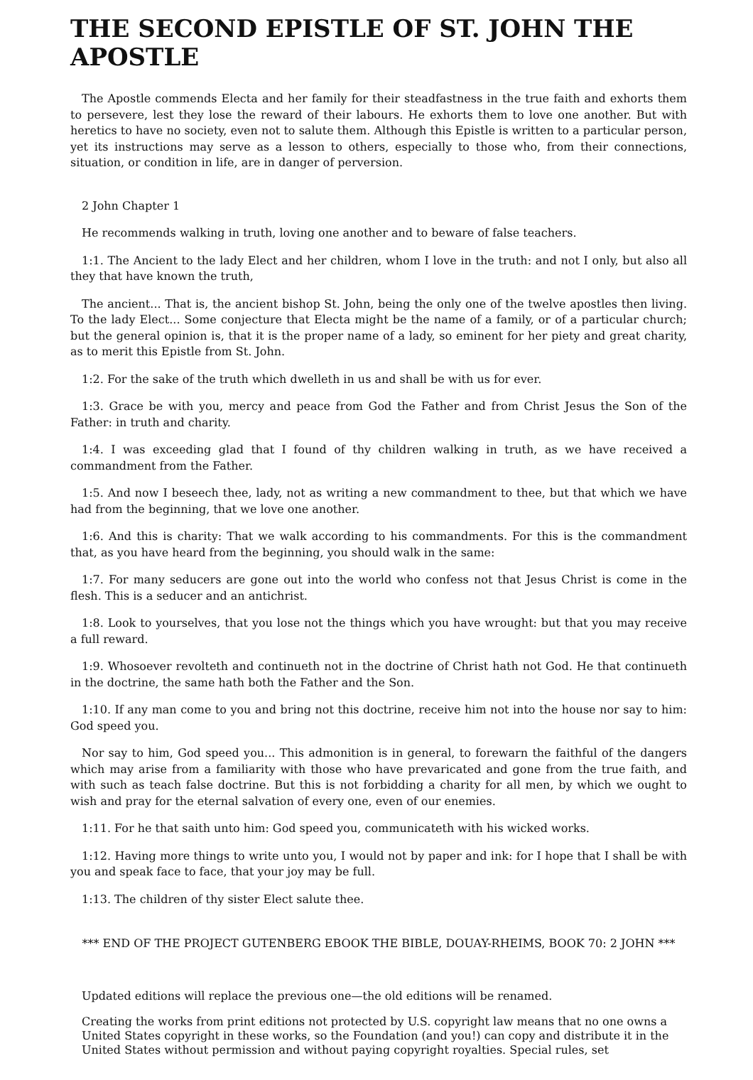THE SECOND EPISTLE OF ST. JOHN THE APOSTLE
The Apostle commends Electa and her family for their steadfastness in the true faith and exhorts them to persevere, lest they lose the reward of their labours. He exhorts them to love one another. But with heretics to have no society, even not to salute them. Although this Epistle is written to a particular person, yet its instructions may serve as a lesson to others, especially to those who, from their connections, situation, or condition in life, are in danger of perversion.
2 John Chapter 1
He recommends walking in truth, loving one another and to beware of false teachers.
1:1. The Ancient to the lady Elect and her children, whom I love in the truth: and not I only, but also all they that have known the truth,
The ancient... That is, the ancient bishop St. John, being the only one of the twelve apostles then living. To the lady Elect... Some conjecture that Electa might be the name of a family, or of a particular church; but the general opinion is, that it is the proper name of a lady, so eminent for her piety and great charity, as to merit this Epistle from St. John.
1:2. For the sake of the truth which dwelleth in us and shall be with us for ever.
1:3. Grace be with you, mercy and peace from God the Father and from Christ Jesus the Son of the Father: in truth and charity.
1:4. I was exceeding glad that I found of thy children walking in truth, as we have received a commandment from the Father.
1:5. And now I beseech thee, lady, not as writing a new commandment to thee, but that which we have had from the beginning, that we love one another.
1:6. And this is charity: That we walk according to his commandments. For this is the commandment that, as you have heard from the beginning, you should walk in the same:
1:7. For many seducers are gone out into the world who confess not that Jesus Christ is come in the flesh. This is a seducer and an antichrist.
1:8. Look to yourselves, that you lose not the things which you have wrought: but that you may receive a full reward.
1:9. Whosoever revolteth and continueth not in the doctrine of Christ hath not God. He that continueth in the doctrine, the same hath both the Father and the Son.
1:10. If any man come to you and bring not this doctrine, receive him not into the house nor say to him: God speed you.
Nor say to him, God speed you... This admonition is in general, to forewarn the faithful of the dangers which may arise from a familiarity with those who have prevaricated and gone from the true faith, and with such as teach false doctrine. But this is not forbidding a charity for all men, by which we ought to wish and pray for the eternal salvation of every one, even of our enemies.
1:11. For he that saith unto him: God speed you, communicateth with his wicked works.
1:12. Having more things to write unto you, I would not by paper and ink: for I hope that I shall be with you and speak face to face, that your joy may be full.
1:13. The children of thy sister Elect salute thee.
*** END OF THE PROJECT GUTENBERG EBOOK THE BIBLE, DOUAY-RHEIMS, BOOK 70: 2 JOHN ***
Updated editions will replace the previous one—the old editions will be renamed.
Creating the works from print editions not protected by U.S. copyright law means that no one owns a United States copyright in these works, so the Foundation (and you!) can copy and distribute it in the United States without permission and without paying copyright royalties. Special rules, set